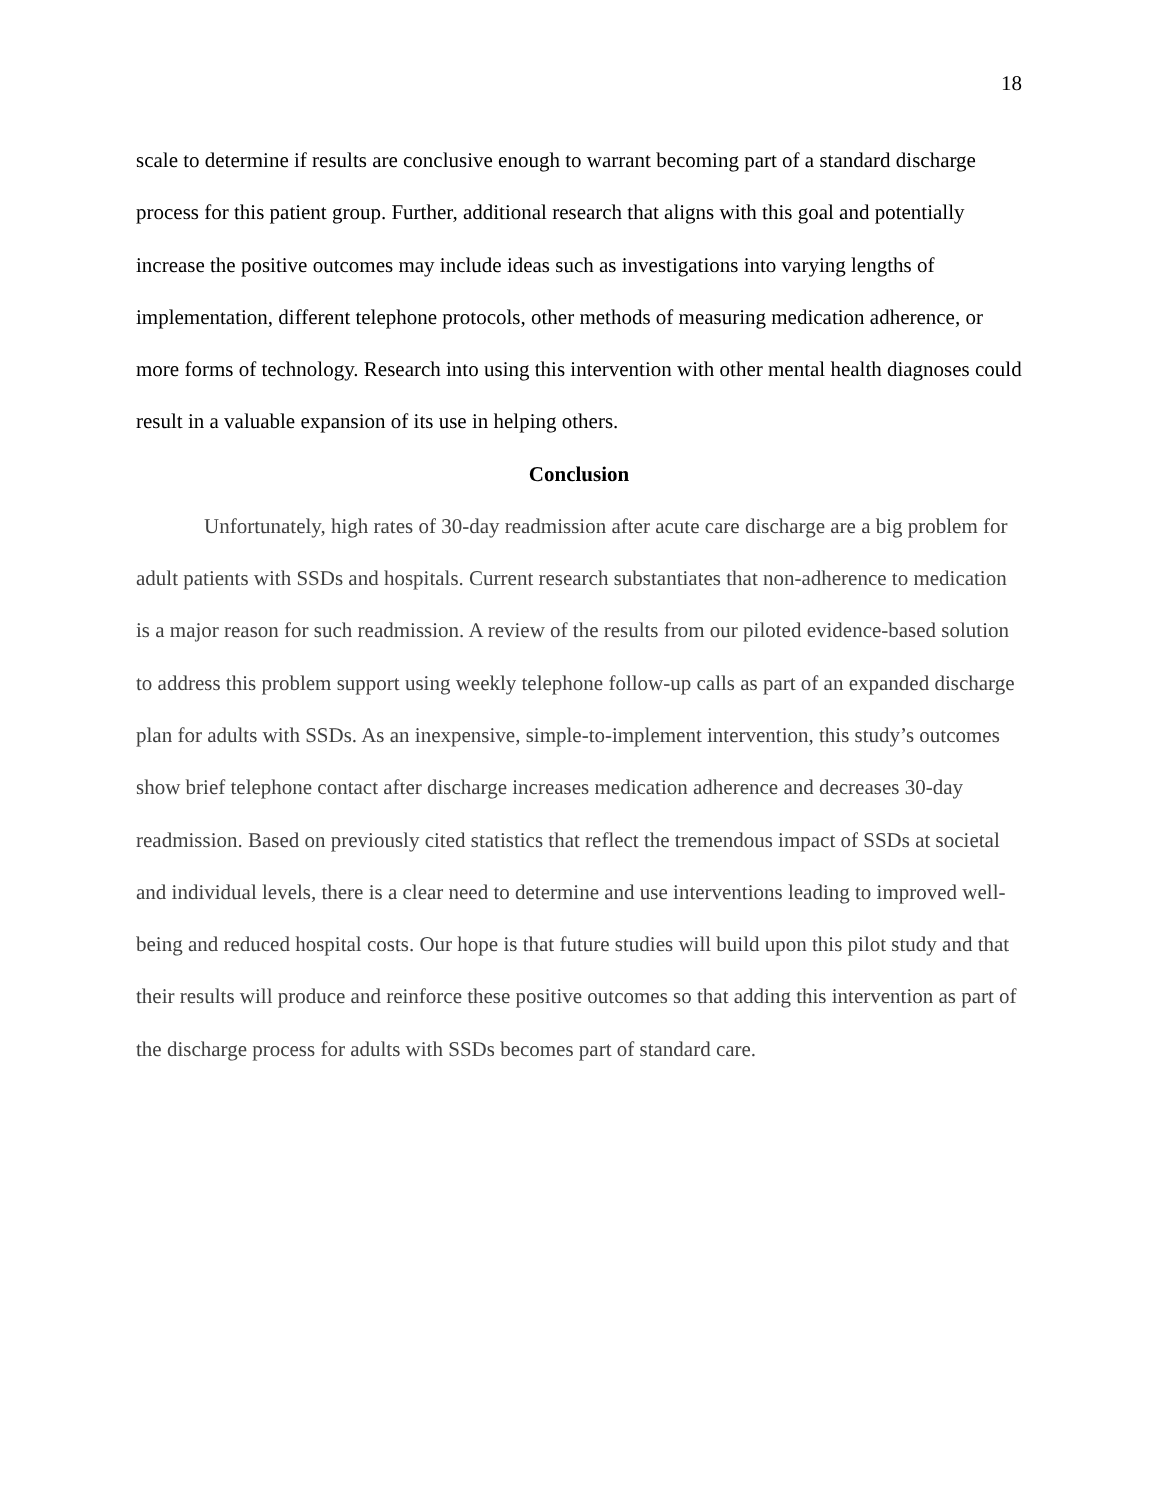18
scale to determine if results are conclusive enough to warrant becoming part of a standard discharge process for this patient group. Further, additional research that aligns with this goal and potentially increase the positive outcomes may include ideas such as investigations into varying lengths of implementation, different telephone protocols, other methods of measuring medication adherence, or more forms of technology. Research into using this intervention with other mental health diagnoses could result in a valuable expansion of its use in helping others.
Conclusion
Unfortunately, high rates of 30-day readmission after acute care discharge are a big problem for adult patients with SSDs and hospitals. Current research substantiates that non-adherence to medication is a major reason for such readmission. A review of the results from our piloted evidence-based solution to address this problem support using weekly telephone follow-up calls as part of an expanded discharge plan for adults with SSDs. As an inexpensive, simple-to-implement intervention, this study’s outcomes show brief telephone contact after discharge increases medication adherence and decreases 30-day readmission. Based on previously cited statistics that reflect the tremendous impact of SSDs at societal and individual levels, there is a clear need to determine and use interventions leading to improved well-being and reduced hospital costs. Our hope is that future studies will build upon this pilot study and that their results will produce and reinforce these positive outcomes so that adding this intervention as part of the discharge process for adults with SSDs becomes part of standard care.